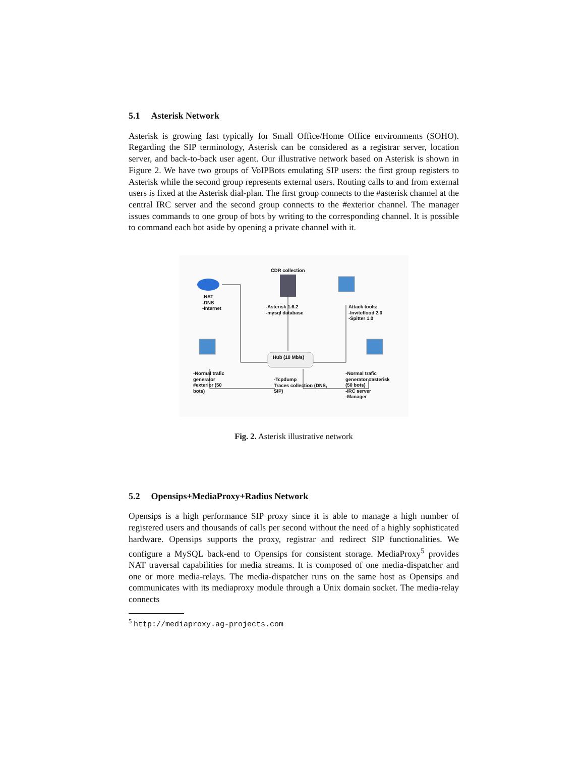5.1 Asterisk Network
Asterisk is growing fast typically for Small Office/Home Office environments (SOHO). Regarding the SIP terminology, Asterisk can be considered as a registrar server, location server, and back-to-back user agent. Our illustrative network based on Asterisk is shown in Figure 2. We have two groups of VoIPBots emulating SIP users: the first group registers to Asterisk while the second group represents external users. Routing calls to and from external users is fixed at the Asterisk dial-plan. The first group connects to the #asterisk channel at the central IRC server and the second group connects to the #exterior channel. The manager issues commands to one group of bots by writing to the corresponding channel. It is possible to command each bot aside by opening a private channel with it.
CDR collection
-NAT
-DNS
-Internet
-Asterisk 1.6.2
-mysql database
Attack tools:
-Inviteflood 2.0
-Spitter 1.0
Hub (10 Mb/s)
-Normal trafic
generator
#exterior (50
bots)
-Tcpdump
Traces collection (DNS,
SIP)
-Normal trafic
generator #asterisk
(50 bots)
-IRC server
-Manager
Fig. 2. Asterisk illustrative network
5.2 Opensips+MediaProxy+Radius Network
Opensips is a high performance SIP proxy since it is able to manage a high number of registered users and thousands of calls per second without the need of a highly sophisticated hardware. Opensips supports the proxy, registrar and redirect SIP functionalities. We configure a MySQL back-end to Opensips for consistent storage. MediaProxy<sup>5</sup> provides NAT traversal capabilities for media streams. It is composed of one media-dispatcher and one or more media-relays. The media-dispatcher runs on the same host as Opensips and communicates with its mediaproxy module through a Unix domain socket. The media-relay connects
<sup>5</sup> http://mediaproxy.ag-projects.com